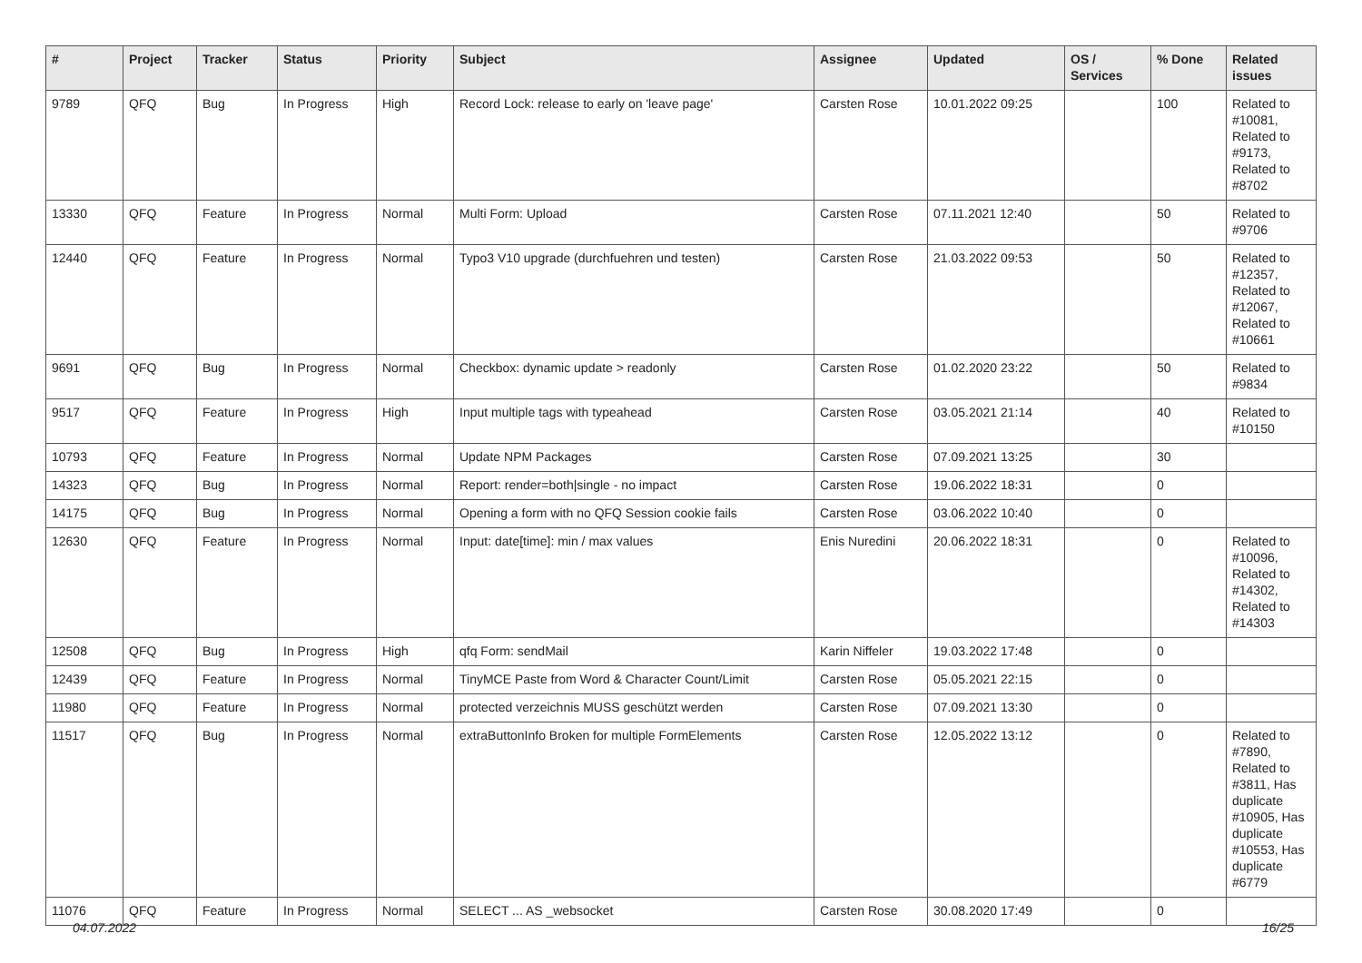| # | Project | Tracker | Status | Priority | Subject | Assignee | Updated | OS / Services | % Done | Related issues |
| --- | --- | --- | --- | --- | --- | --- | --- | --- | --- | --- |
| 9789 | QFQ | Bug | In Progress | High | Record Lock: release to early on 'leave page' | Carsten Rose | 10.01.2022 09:25 | | 100 | Related to #10081, Related to #9173, Related to #8702 |
| 13330 | QFQ | Feature | In Progress | Normal | Multi Form: Upload | Carsten Rose | 07.11.2021 12:40 | | 50 | Related to #9706 |
| 12440 | QFQ | Feature | In Progress | Normal | Typo3 V10 upgrade (durchfuehren und testen) | Carsten Rose | 21.03.2022 09:53 | | 50 | Related to #12357, Related to #12067, Related to #10661 |
| 9691 | QFQ | Bug | In Progress | Normal | Checkbox: dynamic update > readonly | Carsten Rose | 01.02.2020 23:22 | | 50 | Related to #9834 |
| 9517 | QFQ | Feature | In Progress | High | Input multiple tags with typeahead | Carsten Rose | 03.05.2021 21:14 | | 40 | Related to #10150 |
| 10793 | QFQ | Feature | In Progress | Normal | Update NPM Packages | Carsten Rose | 07.09.2021 13:25 | | 30 | |
| 14323 | QFQ | Bug | In Progress | Normal | Report: render=both/single - no impact | Carsten Rose | 19.06.2022 18:31 | | 0 | |
| 14175 | QFQ | Bug | In Progress | Normal | Opening a form with no QFQ Session cookie fails | Carsten Rose | 03.06.2022 10:40 | | 0 | |
| 12630 | QFQ | Feature | In Progress | Normal | Input: date[time]: min / max values | Enis Nuredini | 20.06.2022 18:31 | | 0 | Related to #10096, Related to #14302, Related to #14303 |
| 12508 | QFQ | Bug | In Progress | High | qfq Form: sendMail | Karin Niffeler | 19.03.2022 17:48 | | 0 | |
| 12439 | QFQ | Feature | In Progress | Normal | TinyMCE Paste from Word & Character Count/Limit | Carsten Rose | 05.05.2021 22:15 | | 0 | |
| 11980 | QFQ | Feature | In Progress | Normal | protected verzeichnis MUSS geschützt werden | Carsten Rose | 07.09.2021 13:30 | | 0 | |
| 11517 | QFQ | Bug | In Progress | Normal | extraButtonInfo Broken for multiple FormElements | Carsten Rose | 12.05.2022 13:12 | | 0 | Related to #7890, Related to #3811, Has duplicate #10905, Has duplicate #10553, Has duplicate #6779 |
| 11076 | QFQ | Feature | In Progress | Normal | SELECT ... AS _websocket | Carsten Rose | 30.08.2020 17:49 | | 0 | |
04.07.2022 16/25